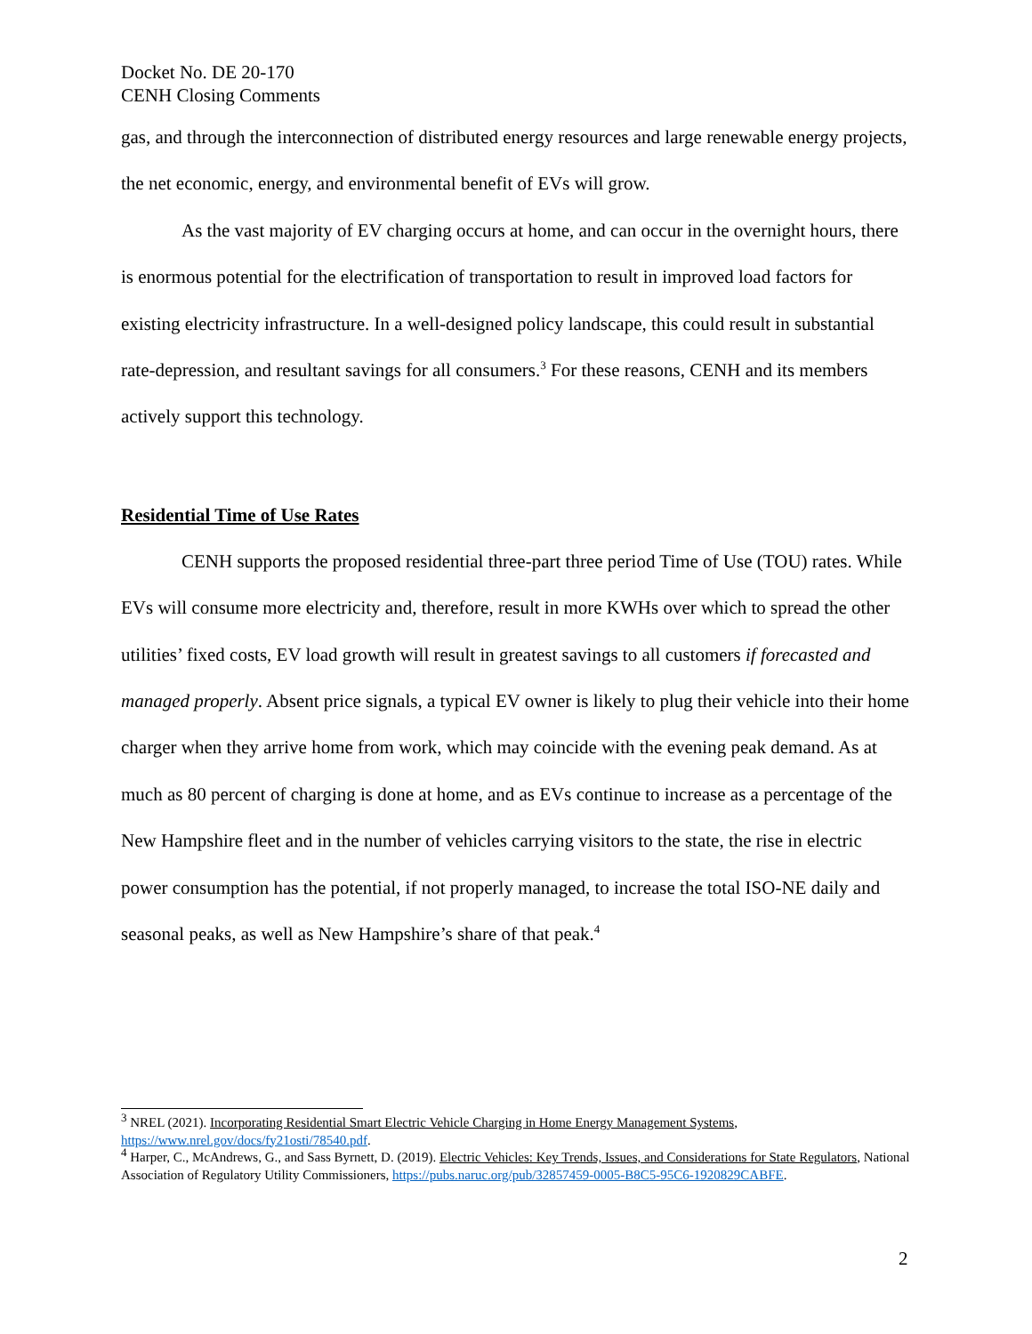Docket No. DE 20-170
CENH Closing Comments
gas, and through the interconnection of distributed energy resources and large renewable energy projects, the net economic, energy, and environmental benefit of EVs will grow.
As the vast majority of EV charging occurs at home, and can occur in the overnight hours, there is enormous potential for the electrification of transportation to result in improved load factors for existing electricity infrastructure. In a well-designed policy landscape, this could result in substantial rate-depression, and resultant savings for all consumers.<sup>3</sup> For these reasons, CENH and its members actively support this technology.
Residential Time of Use Rates
CENH supports the proposed residential three-part three period Time of Use (TOU) rates. While EVs will consume more electricity and, therefore, result in more KWHs over which to spread the other utilities’ fixed costs, EV load growth will result in greatest savings to all customers if forecasted and managed properly. Absent price signals, a typical EV owner is likely to plug their vehicle into their home charger when they arrive home from work, which may coincide with the evening peak demand. As at much as 80 percent of charging is done at home, and as EVs continue to increase as a percentage of the New Hampshire fleet and in the number of vehicles carrying visitors to the state, the rise in electric power consumption has the potential, if not properly managed, to increase the total ISO-NE daily and seasonal peaks, as well as New Hampshire’s share of that peak.<sup>4</sup>
<sup>3</sup> NREL (2021). Incorporating Residential Smart Electric Vehicle Charging in Home Energy Management Systems, https://www.nrel.gov/docs/fy21osti/78540.pdf.
<sup>4</sup> Harper, C., McAndrews, G., and Sass Byrnett, D. (2019). Electric Vehicles: Key Trends, Issues, and Considerations for State Regulators, National Association of Regulatory Utility Commissioners, https://pubs.naruc.org/pub/32857459-0005-B8C5-95C6-1920829CABFE.
2